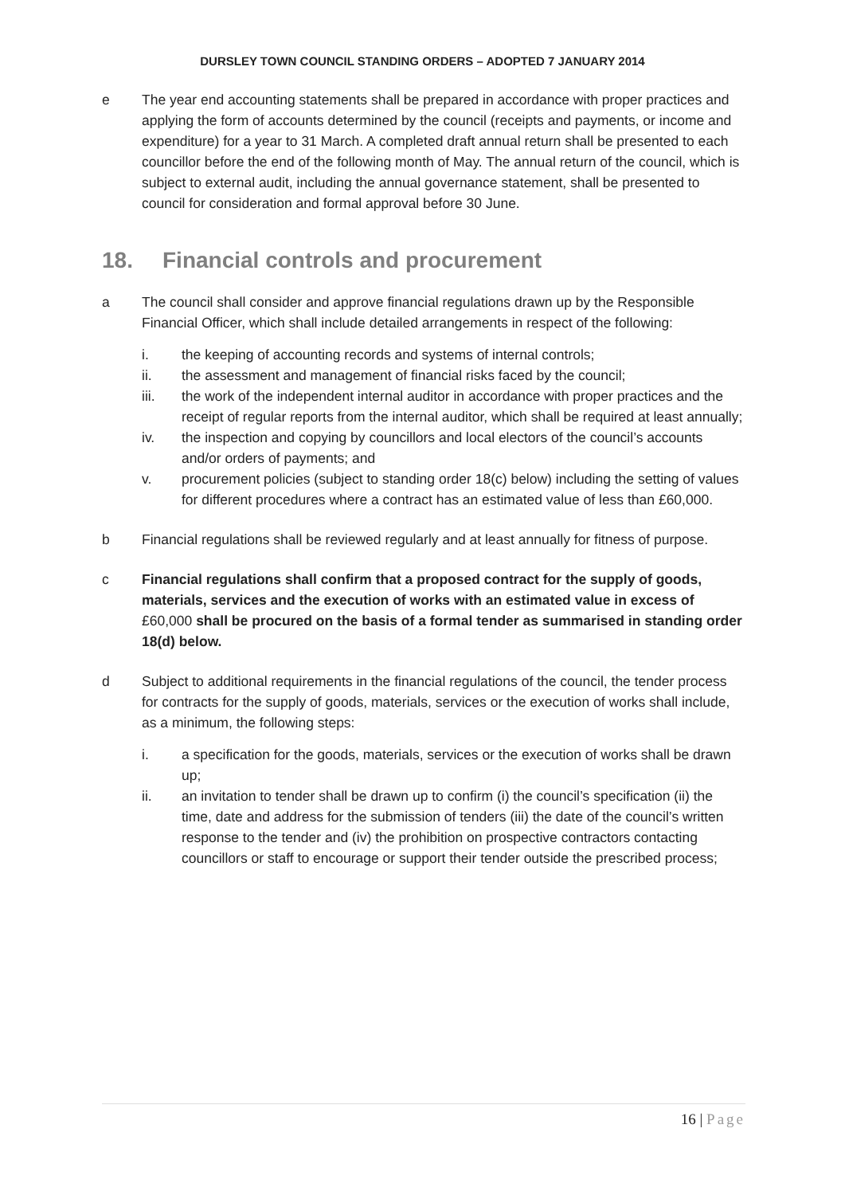DURSLEY TOWN COUNCIL STANDING ORDERS – ADOPTED 7 JANUARY 2014
e The year end accounting statements shall be prepared in accordance with proper practices and applying the form of accounts determined by the council (receipts and payments, or income and expenditure) for a year to 31 March. A completed draft annual return shall be presented to each councillor before the end of the following month of May. The annual return of the council, which is subject to external audit, including the annual governance statement, shall be presented to council for consideration and formal approval before 30 June.
18. Financial controls and procurement
a The council shall consider and approve financial regulations drawn up by the Responsible Financial Officer, which shall include detailed arrangements in respect of the following:
i. the keeping of accounting records and systems of internal controls;
ii. the assessment and management of financial risks faced by the council;
iii. the work of the independent internal auditor in accordance with proper practices and the receipt of regular reports from the internal auditor, which shall be required at least annually;
iv. the inspection and copying by councillors and local electors of the council’s accounts and/or orders of payments; and
v. procurement policies (subject to standing order 18(c) below) including the setting of values for different procedures where a contract has an estimated value of less than £60,000.
b Financial regulations shall be reviewed regularly and at least annually for fitness of purpose.
c Financial regulations shall confirm that a proposed contract for the supply of goods, materials, services and the execution of works with an estimated value in excess of £60,000 shall be procured on the basis of a formal tender as summarised in standing order 18(d) below.
d Subject to additional requirements in the financial regulations of the council, the tender process for contracts for the supply of goods, materials, services or the execution of works shall include, as a minimum, the following steps:
i. a specification for the goods, materials, services or the execution of works shall be drawn up;
ii. an invitation to tender shall be drawn up to confirm (i) the council’s specification (ii) the time, date and address for the submission of tenders (iii) the date of the council’s written response to the tender and (iv) the prohibition on prospective contractors contacting councillors or staff to encourage or support their tender outside the prescribed process;
16 | Page